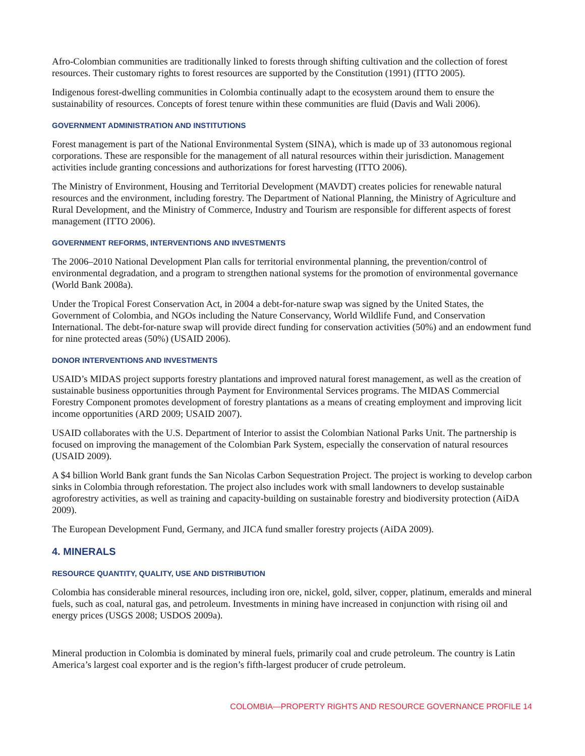Afro-Colombian communities are traditionally linked to forests through shifting cultivation and the collection of forest resources. Their customary rights to forest resources are supported by the Constitution (1991) (ITTO 2005).
Indigenous forest-dwelling communities in Colombia continually adapt to the ecosystem around them to ensure the sustainability of resources. Concepts of forest tenure within these communities are fluid (Davis and Wali 2006).
GOVERNMENT ADMINISTRATION AND INSTITUTIONS
Forest management is part of the National Environmental System (SINA), which is made up of 33 autonomous regional corporations. These are responsible for the management of all natural resources within their jurisdiction. Management activities include granting concessions and authorizations for forest harvesting (ITTO 2006).
The Ministry of Environment, Housing and Territorial Development (MAVDT) creates policies for renewable natural resources and the environment, including forestry. The Department of National Planning, the Ministry of Agriculture and Rural Development, and the Ministry of Commerce, Industry and Tourism are responsible for different aspects of forest management (ITTO 2006).
GOVERNMENT REFORMS, INTERVENTIONS AND INVESTMENTS
The 2006–2010 National Development Plan calls for territorial environmental planning, the prevention/control of environmental degradation, and a program to strengthen national systems for the promotion of environmental governance (World Bank 2008a).
Under the Tropical Forest Conservation Act, in 2004 a debt-for-nature swap was signed by the United States, the Government of Colombia, and NGOs including the Nature Conservancy, World Wildlife Fund, and Conservation International. The debt-for-nature swap will provide direct funding for conservation activities (50%) and an endowment fund for nine protected areas (50%) (USAID 2006).
DONOR INTERVENTIONS AND INVESTMENTS
USAID’s MIDAS project supports forestry plantations and improved natural forest management, as well as the creation of sustainable business opportunities through Payment for Environmental Services programs. The MIDAS Commercial Forestry Component promotes development of forestry plantations as a means of creating employment and improving licit income opportunities (ARD 2009; USAID 2007).
USAID collaborates with the U.S. Department of Interior to assist the Colombian National Parks Unit. The partnership is focused on improving the management of the Colombian Park System, especially the conservation of natural resources (USAID 2009).
A $4 billion World Bank grant funds the San Nicolas Carbon Sequestration Project. The project is working to develop carbon sinks in Colombia through reforestation. The project also includes work with small landowners to develop sustainable agroforestry activities, as well as training and capacity-building on sustainable forestry and biodiversity protection (AiDA 2009).
The European Development Fund, Germany, and JICA fund smaller forestry projects (AiDA 2009).
4. MINERALS
RESOURCE QUANTITY, QUALITY, USE AND DISTRIBUTION
Colombia has considerable mineral resources, including iron ore, nickel, gold, silver, copper, platinum, emeralds and mineral fuels, such as coal, natural gas, and petroleum. Investments in mining have increased in conjunction with rising oil and energy prices (USGS 2008; USDOS 2009a).
Mineral production in Colombia is dominated by mineral fuels, primarily coal and crude petroleum. The country is Latin America’s largest coal exporter and is the region’s fifth-largest producer of crude petroleum.
COLOMBIA—PROPERTY RIGHTS AND RESOURCE GOVERNANCE PROFILE 14